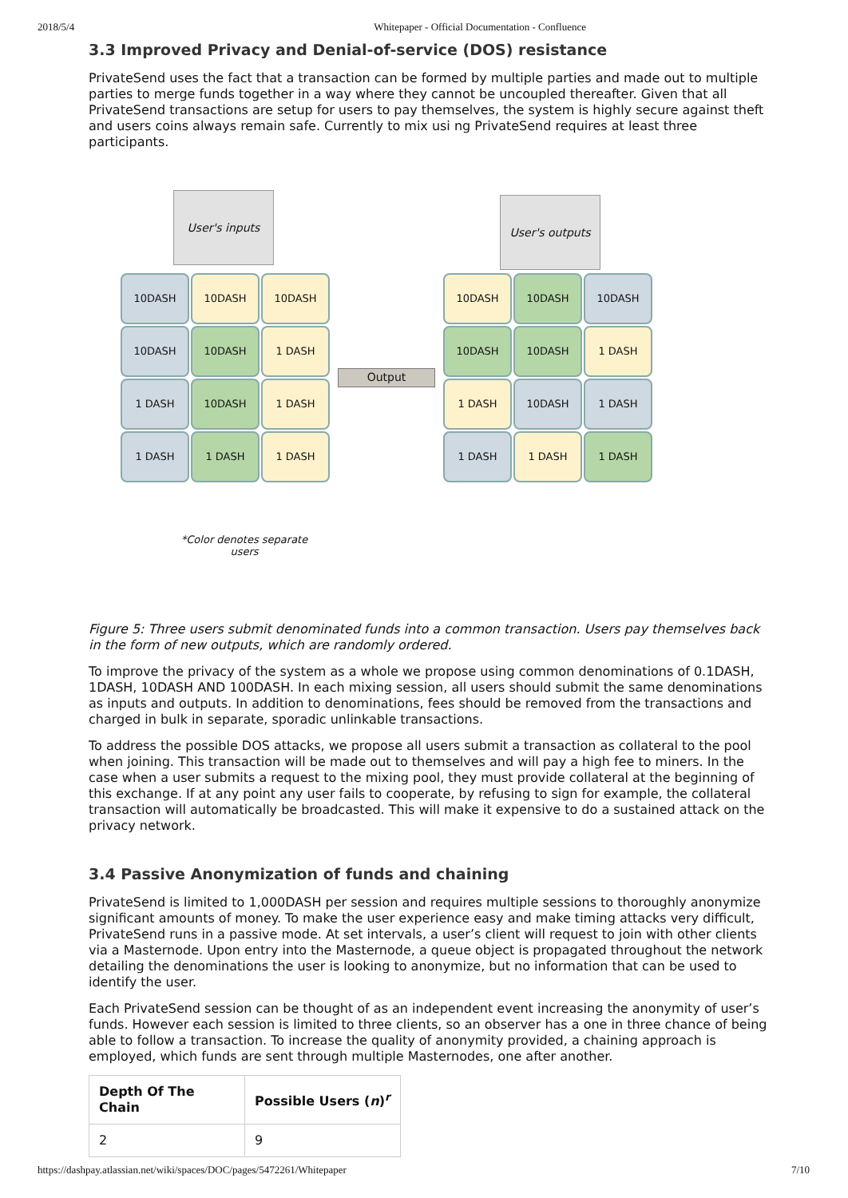2018/5/4 Whitepaper - Official Documentation - Confluence
3.3 Improved Privacy and Denial-of-service (DOS) resistance
PrivateSend uses the fact that a transaction can be formed by multiple parties and made out to multiple parties to merge funds together in a way where they cannot be uncoupled thereafter. Given that all PrivateSend transactions are setup for users to pay themselves, the system is highly secure against theft and users coins always remain safe. Currently to mix usi ng PrivateSend requires at least three participants.
User's inputs User's outputs
10DASH
10DASH
10DASH
10DASH
10DASH
1 DASH
1 DASH
10DASH
1 DASH
1 DASH
1 DASH
1 DASH
Output
10DASH
10DASH
10DASH
10DASH
10DASH
1 DASH
1 DASH
10DASH
1 DASH
1 DASH
1 DASH
1 DASH
*Color denotes separate users
Figure 5: Three users submit denominated funds into a common transaction. Users pay themselves back in the form of new outputs, which are randomly ordered.
To improve the privacy of the system as a whole we propose using common denominations of 0.1DASH, 1DASH, 10DASH AND 100DASH. In each mixing session, all users should submit the same denominations as inputs and outputs. In addition to denominations, fees should be removed from the transactions and charged in bulk in separate, sporadic unlinkable transactions.
To address the possible DOS attacks, we propose all users submit a transaction as collateral to the pool when joining. This transaction will be made out to themselves and will pay a high fee to miners. In the case when a user submits a request to the mixing pool, they must provide collateral at the beginning of this exchange. If at any point any user fails to cooperate, by refusing to sign for example, the collateral transaction will automatically be broadcasted. This will make it expensive to do a sustained attack on the privacy network.
3.4 Passive Anonymization of funds and chaining
PrivateSend is limited to 1,000DASH per session and requires multiple sessions to thoroughly anonymize significant amounts of money. To make the user experience easy and make timing attacks very difficult, PrivateSend runs in a passive mode. At set intervals, a user’s client will request to join with other clients via a Masternode. Upon entry into the Masternode, a queue object is propagated throughout the network detailing the denominations the user is looking to anonymize, but no information that can be used to identify the user.
Each PrivateSend session can be thought of as an independent event increasing the anonymity of user’s funds. However each session is limited to three clients, so an observer has a one in three chance of being able to follow a transaction. To increase the quality of anonymity provided, a chaining approach is employed, which funds are sent through multiple Masternodes, one after another.
| Depth Of The Chain | Possible Users ( n )<sup>r</sup> |
| --- | --- |
| 2 | 9 |
https://dashpay.atlassian.net/wiki/spaces/DOC/pages/5472261/Whitepaper 7/10